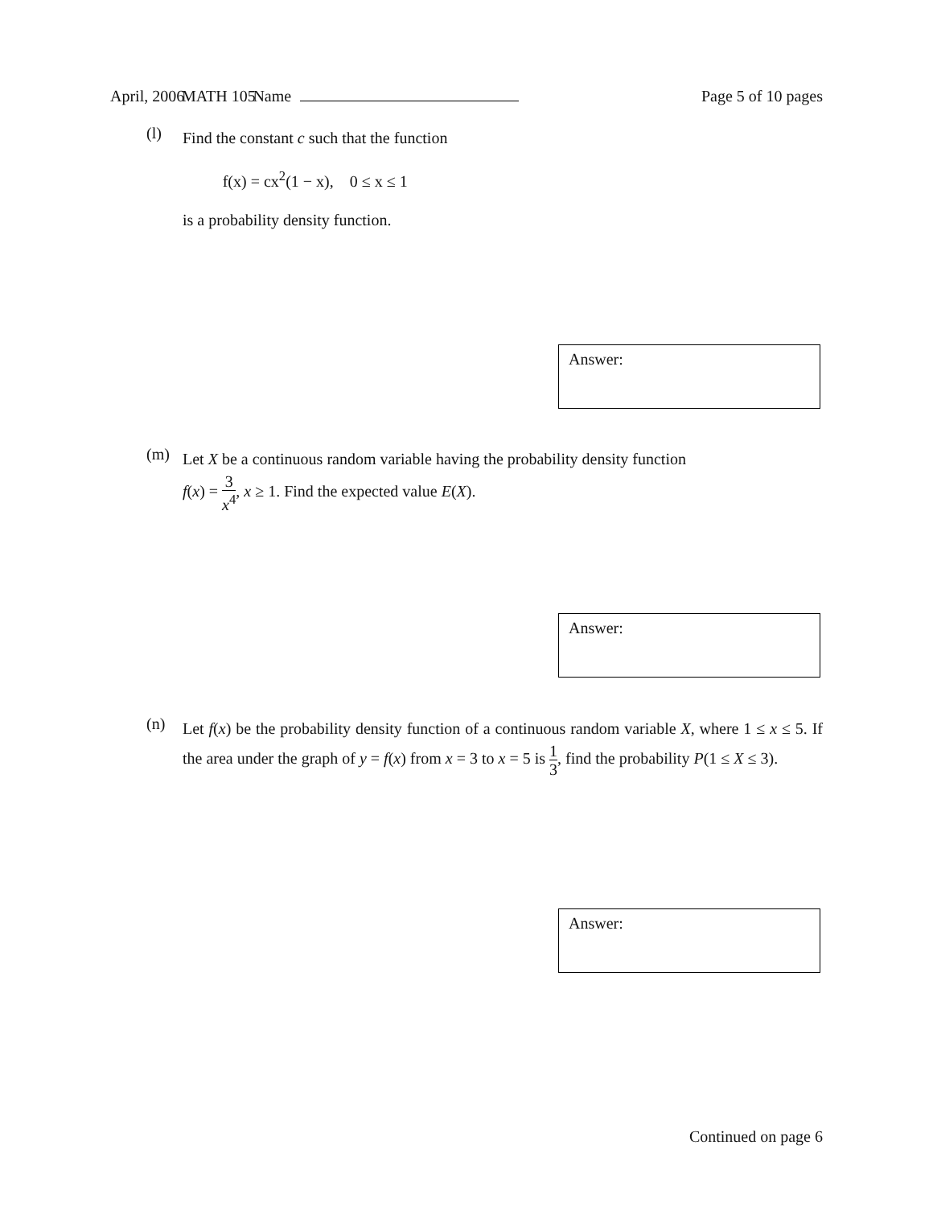April, 2006 MATH 105 Name Page 5 of 10 pages
(l)
Find the constant c such that the function
f(x) = cx<sup>2</sup>(1 − x), 0 ≤ x ≤ 1
is a probability density function.
Answer:
(m)
Let X be a continuous random variable having the probability density function
f(x) = 3 x<sup>4</sup>, x ≥ 1. Find the expected value E(X).
Answer:
(n)
Let f(x) be the probability density function of a continuous random variable X, where 1 ≤ x ≤ 5. If the area under the graph of y = f(x) from x = 3 to x = 5 is 1 3, find the probability P(1 ≤ X ≤ 3).
Answer:
Continued on page 6